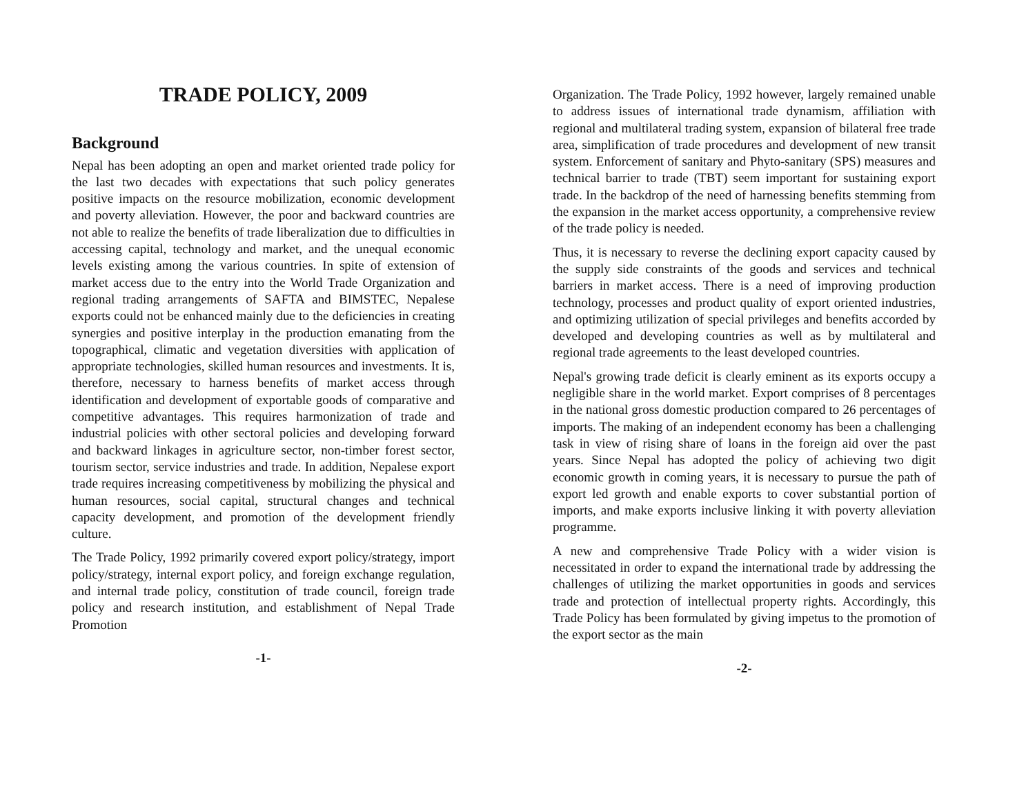TRADE POLICY, 2009
Background
Nepal has been adopting an open and market oriented trade policy for the last two decades with expectations that such policy generates positive impacts on the resource mobilization, economic development and poverty alleviation. However, the poor and backward countries are not able to realize the benefits of trade liberalization due to difficulties in accessing capital, technology and market, and the unequal economic levels existing among the various countries. In spite of extension of market access due to the entry into the World Trade Organization and regional trading arrangements of SAFTA and BIMSTEC, Nepalese exports could not be enhanced mainly due to the deficiencies in creating synergies and positive interplay in the production emanating from the topographical, climatic and vegetation diversities with application of appropriate technologies, skilled human resources and investments. It is, therefore, necessary to harness benefits of market access through identification and development of exportable goods of comparative and competitive advantages. This requires harmonization of trade and industrial policies with other sectoral policies and developing forward and backward linkages in agriculture sector, non-timber forest sector, tourism sector, service industries and trade. In addition, Nepalese export trade requires increasing competitiveness by mobilizing the physical and human resources, social capital, structural changes and technical capacity development, and promotion of the development friendly culture.
The Trade Policy, 1992 primarily covered export policy/strategy, import policy/strategy, internal export policy, and foreign exchange regulation, and internal trade policy, constitution of trade council, foreign trade policy and research institution, and establishment of Nepal Trade Promotion
-1-
Organization. The Trade Policy, 1992 however, largely remained unable to address issues of international trade dynamism, affiliation with regional and multilateral trading system, expansion of bilateral free trade area, simplification of trade procedures and development of new transit system. Enforcement of sanitary and Phyto-sanitary (SPS) measures and technical barrier to trade (TBT) seem important for sustaining export trade. In the backdrop of the need of harnessing benefits stemming from the expansion in the market access opportunity, a comprehensive review of the trade policy is needed.
Thus, it is necessary to reverse the declining export capacity caused by the supply side constraints of the goods and services and technical barriers in market access. There is a need of improving production technology, processes and product quality of export oriented industries, and optimizing utilization of special privileges and benefits accorded by developed and developing countries as well as by multilateral and regional trade agreements to the least developed countries.
Nepal's growing trade deficit is clearly eminent as its exports occupy a negligible share in the world market. Export comprises of 8 percentages in the national gross domestic production compared to 26 percentages of imports. The making of an independent economy has been a challenging task in view of rising share of loans in the foreign aid over the past years. Since Nepal has adopted the policy of achieving two digit economic growth in coming years, it is necessary to pursue the path of export led growth and enable exports to cover substantial portion of imports, and make exports inclusive linking it with poverty alleviation programme.
A new and comprehensive Trade Policy with a wider vision is necessitated in order to expand the international trade by addressing the challenges of utilizing the market opportunities in goods and services trade and protection of intellectual property rights. Accordingly, this Trade Policy has been formulated by giving impetus to the promotion of the export sector as the main
-2-